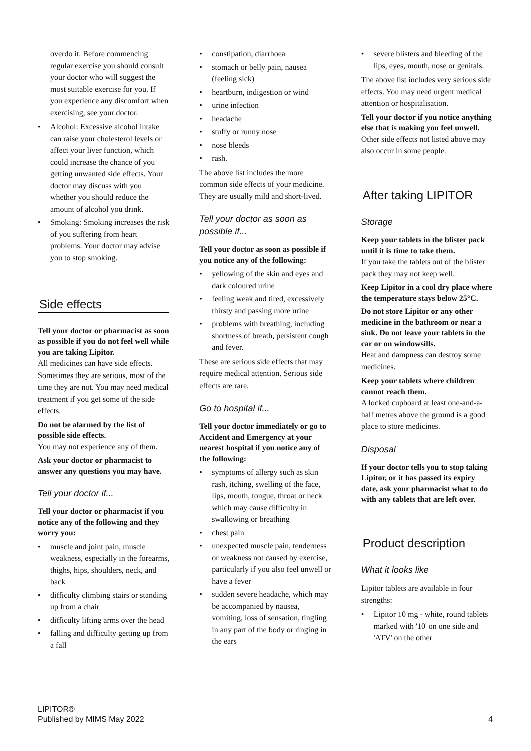overdo it. Before commencing regular exercise you should consult your doctor who will suggest the most suitable exercise for you. If you experience any discomfort when exercising, see your doctor.
• Alcohol: Excessive alcohol intake can raise your cholesterol levels or affect your liver function, which could increase the chance of you getting unwanted side effects. Your doctor may discuss with you whether you should reduce the amount of alcohol you drink.
• Smoking: Smoking increases the risk of you suffering from heart problems. Your doctor may advise you to stop smoking.
Side effects
Tell your doctor or pharmacist as soon as possible if you do not feel well while you are taking Lipitor.
All medicines can have side effects. Sometimes they are serious, most of the time they are not. You may need medical treatment if you get some of the side effects.
Do not be alarmed by the list of possible side effects.
You may not experience any of them.
Ask your doctor or pharmacist to answer any questions you may have.
Tell your doctor if...
Tell your doctor or pharmacist if you notice any of the following and they worry you:
• muscle and joint pain, muscle weakness, especially in the forearms, thighs, hips, shoulders, neck, and back
• difficulty climbing stairs or standing up from a chair
• difficulty lifting arms over the head
• falling and difficulty getting up from a fall
• constipation, diarrhoea
• stomach or belly pain, nausea (feeling sick)
• heartburn, indigestion or wind
• urine infection
• headache
• stuffy or runny nose
• nose bleeds
• rash.
The above list includes the more common side effects of your medicine. They are usually mild and short-lived.
Tell your doctor as soon as possible if...
Tell your doctor as soon as possible if you notice any of the following:
• yellowing of the skin and eyes and dark coloured urine
• feeling weak and tired, excessively thirsty and passing more urine
• problems with breathing, including shortness of breath, persistent cough and fever.
These are serious side effects that may require medical attention. Serious side effects are rare.
Go to hospital if...
Tell your doctor immediately or go to Accident and Emergency at your nearest hospital if you notice any of the following:
• symptoms of allergy such as skin rash, itching, swelling of the face, lips, mouth, tongue, throat or neck which may cause difficulty in swallowing or breathing
• chest pain
• unexpected muscle pain, tenderness or weakness not caused by exercise, particularly if you also feel unwell or have a fever
• sudden severe headache, which may be accompanied by nausea, vomiting, loss of sensation, tingling in any part of the body or ringing in the ears
• severe blisters and bleeding of the lips, eyes, mouth, nose or genitals.
The above list includes very serious side effects. You may need urgent medical attention or hospitalisation.
Tell your doctor if you notice anything else that is making you feel unwell.
Other side effects not listed above may also occur in some people.
After taking LIPITOR
Storage
Keep your tablets in the blister pack until it is time to take them.
If you take the tablets out of the blister pack they may not keep well.
Keep Lipitor in a cool dry place where the temperature stays below 25°C.
Do not store Lipitor or any other medicine in the bathroom or near a sink. Do not leave your tablets in the car or on windowsills.
Heat and dampness can destroy some medicines.
Keep your tablets where children cannot reach them.
A locked cupboard at least one-and-a-half metres above the ground is a good place to store medicines.
Disposal
If your doctor tells you to stop taking Lipitor, or it has passed its expiry date, ask your pharmacist what to do with any tablets that are left over.
Product description
What it looks like
Lipitor tablets are available in four strengths:
• Lipitor 10 mg - white, round tablets marked with '10' on one side and 'ATV' on the other
LIPITOR®
Published by MIMS May 2022
4